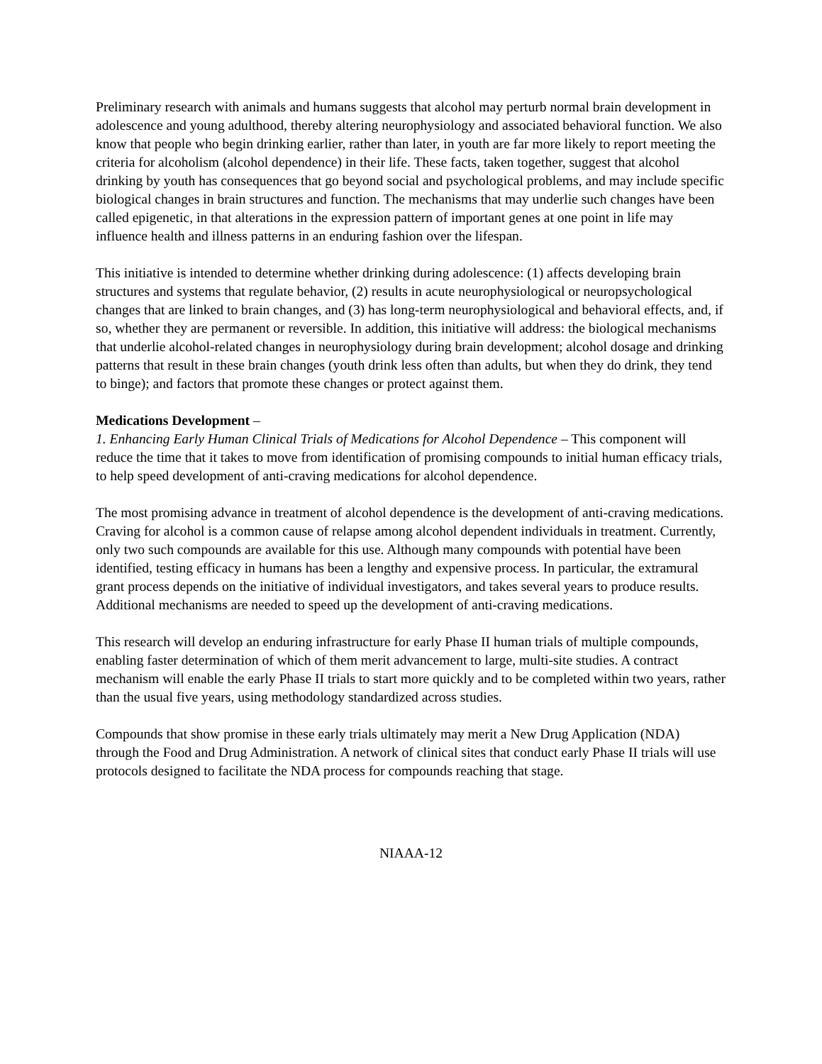Preliminary research with animals and humans suggests that alcohol may perturb normal brain development in adolescence and young adulthood, thereby altering neurophysiology and associated behavioral function. We also know that people who begin drinking earlier, rather than later, in youth are far more likely to report meeting the criteria for alcoholism (alcohol dependence) in their life. These facts, taken together, suggest that alcohol drinking by youth has consequences that go beyond social and psychological problems, and may include specific biological changes in brain structures and function. The mechanisms that may underlie such changes have been called epigenetic, in that alterations in the expression pattern of important genes at one point in life may influence health and illness patterns in an enduring fashion over the lifespan.
This initiative is intended to determine whether drinking during adolescence: (1) affects developing brain structures and systems that regulate behavior, (2) results in acute neurophysiological or neuropsychological changes that are linked to brain changes, and (3) has long-term neurophysiological and behavioral effects, and, if so, whether they are permanent or reversible. In addition, this initiative will address: the biological mechanisms that underlie alcohol-related changes in neurophysiology during brain development; alcohol dosage and drinking patterns that result in these brain changes (youth drink less often than adults, but when they do drink, they tend to binge); and factors that promote these changes or protect against them.
Medications Development –
1. Enhancing Early Human Clinical Trials of Medications for Alcohol Dependence – This component will reduce the time that it takes to move from identification of promising compounds to initial human efficacy trials, to help speed development of anti-craving medications for alcohol dependence.
The most promising advance in treatment of alcohol dependence is the development of anti-craving medications. Craving for alcohol is a common cause of relapse among alcohol dependent individuals in treatment. Currently, only two such compounds are available for this use. Although many compounds with potential have been identified, testing efficacy in humans has been a lengthy and expensive process. In particular, the extramural grant process depends on the initiative of individual investigators, and takes several years to produce results. Additional mechanisms are needed to speed up the development of anti-craving medications.
This research will develop an enduring infrastructure for early Phase II human trials of multiple compounds, enabling faster determination of which of them merit advancement to large, multi-site studies. A contract mechanism will enable the early Phase II trials to start more quickly and to be completed within two years, rather than the usual five years, using methodology standardized across studies.
Compounds that show promise in these early trials ultimately may merit a New Drug Application (NDA) through the Food and Drug Administration. A network of clinical sites that conduct early Phase II trials will use protocols designed to facilitate the NDA process for compounds reaching that stage.
NIAAA-12